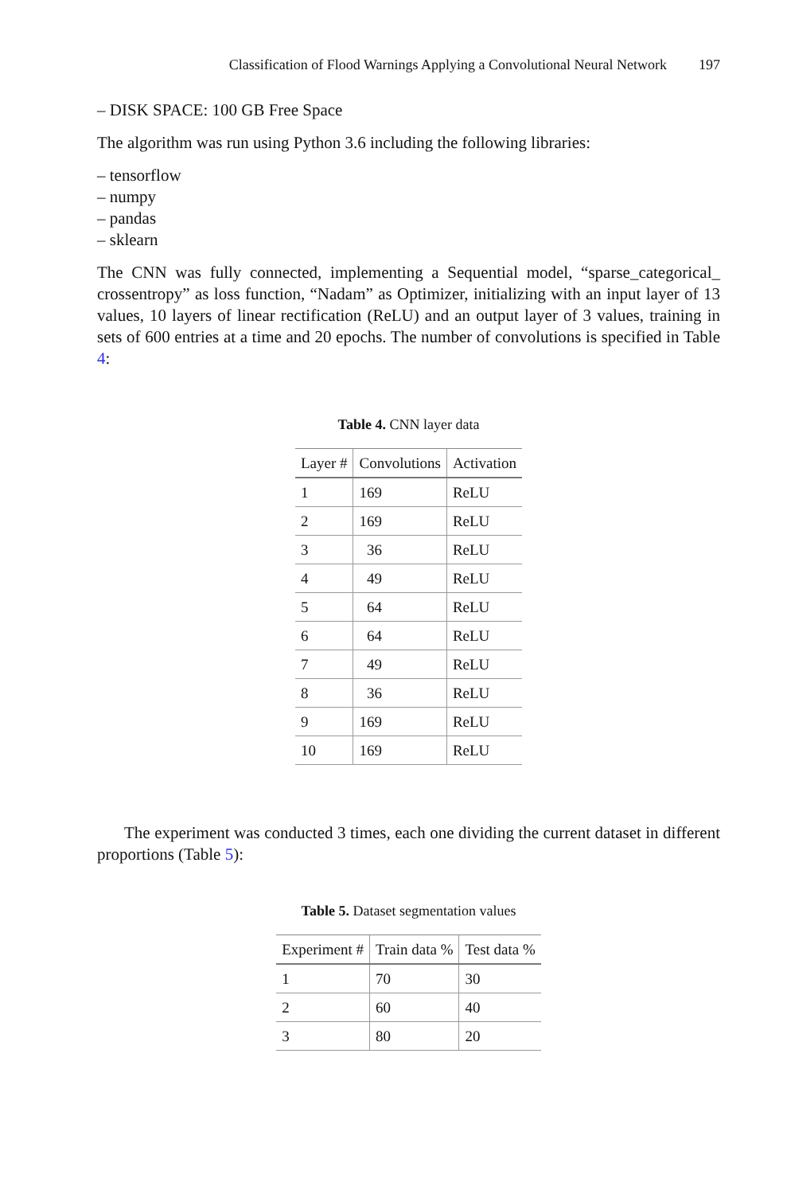Classification of Flood Warnings Applying a Convolutional Neural Network 197
– DISK SPACE: 100 GB Free Space
The algorithm was run using Python 3.6 including the following libraries:
– tensorflow
– numpy
– pandas
– sklearn
The CNN was fully connected, implementing a Sequential model, “sparse_categorical_ crossentropy” as loss function, “Nadam” as Optimizer, initializing with an input layer of 13 values, 10 layers of linear rectification (ReLU) and an output layer of 3 values, training in sets of 600 entries at a time and 20 epochs. The number of convolutions is specified in Table 4:
Table 4. CNN layer data
| Layer # | Convolutions | Activation |
| --- | --- | --- |
| 1 | 169 | ReLU |
| 2 | 169 | ReLU |
| 3 | 36 | ReLU |
| 4 | 49 | ReLU |
| 5 | 64 | ReLU |
| 6 | 64 | ReLU |
| 7 | 49 | ReLU |
| 8 | 36 | ReLU |
| 9 | 169 | ReLU |
| 10 | 169 | ReLU |
The experiment was conducted 3 times, each one dividing the current dataset in different proportions (Table 5):
Table 5. Dataset segmentation values
| Experiment # | Train data % | Test data % |
| --- | --- | --- |
| 1 | 70 | 30 |
| 2 | 60 | 40 |
| 3 | 80 | 20 |